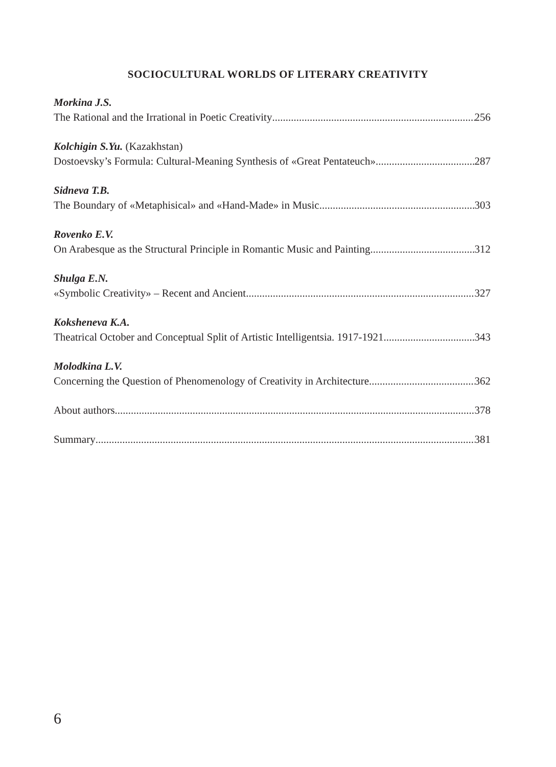SOCIOCULTURAL WORLDS OF LITERARY CREATIVITY
Morkina J.S.
The Rational and the Irrational in Poetic Creativity 256
Kolchigin S.Yu. (Kazakhstan)
Dostoevsky’s Formula: Cultural-Meaning Synthesis of «Great Pentateuch» 287
Sidneva T.B.
The Boundary of «Metaphisical» and «Hand-Made» in Music 303
Rovenko E.V.
On Arabesque as the Structural Principle in Romantic Music and Painting 312
Shulga E.N.
«Symbolic Creativity» – Recent and Ancient 327
Koksheneva K.A.
Theatrical October and Conceptual Split of Artistic Intelligentsia. 1917-1921 343
Molodkina L.V.
Concerning the Question of Phenomenology of Creativity in Architecture 362
About authors 378
Summary 381
6